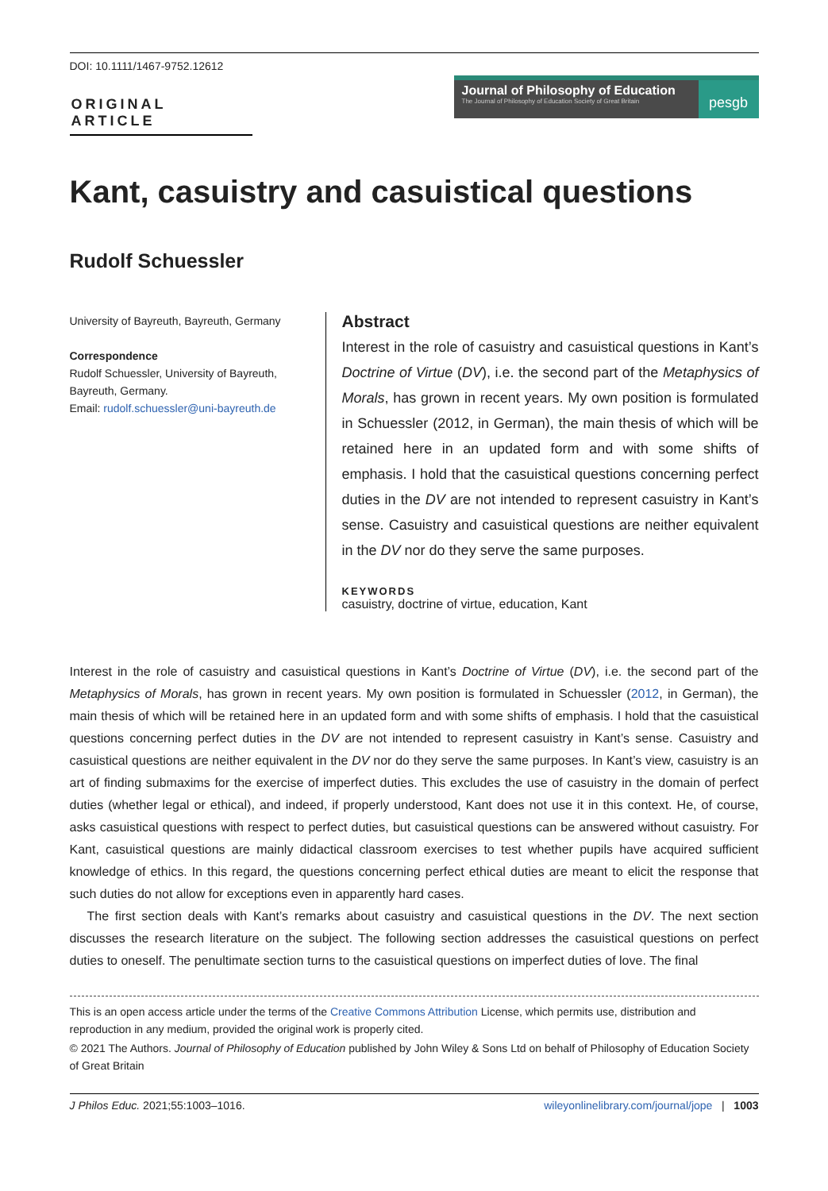DOI: 10.1111/1467-9752.12612
ORIGINAL ARTICLE
Journal of Philosophy of Education
The Journal of Philosophy of Education Society of Great Britain
pesgb
Kant, casuistry and casuistical questions
Rudolf Schuessler
University of Bayreuth, Bayreuth, Germany
Correspondence
Rudolf Schuessler, University of Bayreuth, Bayreuth, Germany.
Email: rudolf.schuessler@uni-bayreuth.de
Abstract
Interest in the role of casuistry and casuistical questions in Kant’s Doctrine of Virtue (DV), i.e. the second part of the Metaphysics of Morals, has grown in recent years. My own position is formulated in Schuessler (2012, in German), the main thesis of which will be retained here in an updated form and with some shifts of emphasis. I hold that the casuistical questions concerning perfect duties in the DV are not intended to represent casuistry in Kant’s sense. Casuistry and casuistical questions are neither equivalent in the DV nor do they serve the same purposes.
KEYWORDS
casuistry, doctrine of virtue, education, Kant
Interest in the role of casuistry and casuistical questions in Kant’s Doctrine of Virtue (DV), i.e. the second part of the Metaphysics of Morals, has grown in recent years. My own position is formulated in Schuessler (2012, in German), the main thesis of which will be retained here in an updated form and with some shifts of emphasis. I hold that the casuistical questions concerning perfect duties in the DV are not intended to represent casuistry in Kant’s sense. Casuistry and casuistical questions are neither equivalent in the DV nor do they serve the same purposes. In Kant’s view, casuistry is an art of finding submaxims for the exercise of imperfect duties. This excludes the use of casuistry in the domain of perfect duties (whether legal or ethical), and indeed, if properly understood, Kant does not use it in this context. He, of course, asks casuistical questions with respect to perfect duties, but casuistical questions can be answered without casuistry. For Kant, casuistical questions are mainly didactical classroom exercises to test whether pupils have acquired sufficient knowledge of ethics. In this regard, the questions concerning perfect ethical duties are meant to elicit the response that such duties do not allow for exceptions even in apparently hard cases.
The first section deals with Kant’s remarks about casuistry and casuistical questions in the DV. The next section discusses the research literature on the subject. The following section addresses the casuistical questions on perfect duties to oneself. The penultimate section turns to the casuistical questions on imperfect duties of love. The final
This is an open access article under the terms of the Creative Commons Attribution License, which permits use, distribution and reproduction in any medium, provided the original work is properly cited.
© 2021 The Authors. Journal of Philosophy of Education published by John Wiley & Sons Ltd on behalf of Philosophy of Education Society of Great Britain
J Philos Educ. 2021;55:1003–1016. wileyonlinelibrary.com/journal/jope | 1003